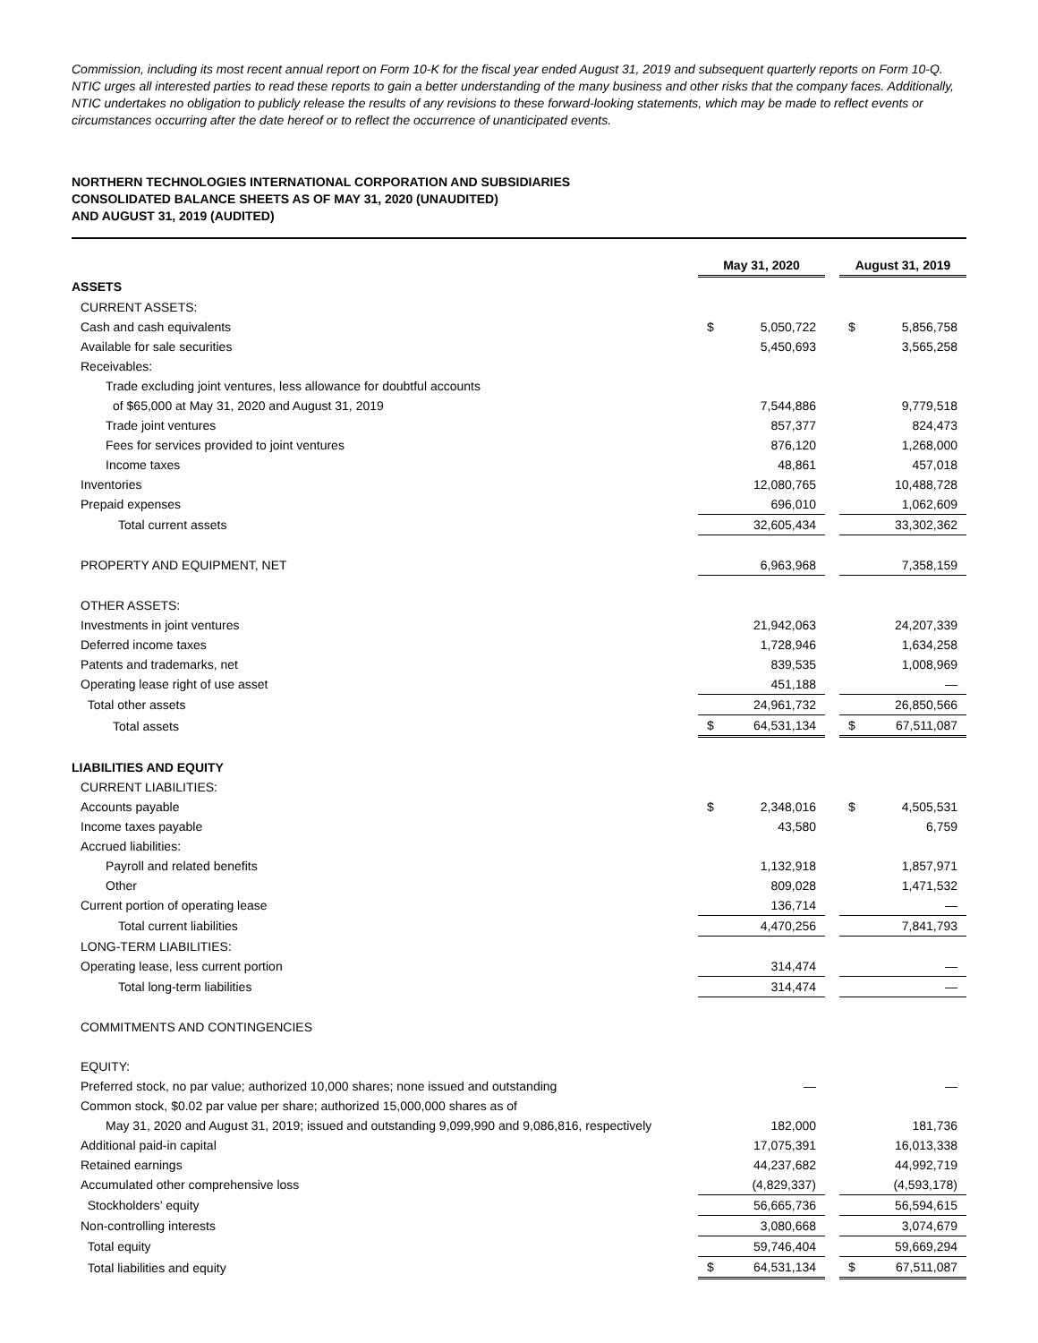Commission, including its most recent annual report on Form 10-K for the fiscal year ended August 31, 2019 and subsequent quarterly reports on Form 10-Q. NTIC urges all interested parties to read these reports to gain a better understanding of the many business and other risks that the company faces. Additionally, NTIC undertakes no obligation to publicly release the results of any revisions to these forward-looking statements, which may be made to reflect events or circumstances occurring after the date hereof or to reflect the occurrence of unanticipated events.
NORTHERN TECHNOLOGIES INTERNATIONAL CORPORATION AND SUBSIDIARIES
CONSOLIDATED BALANCE SHEETS AS OF MAY 31, 2020 (UNAUDITED)
AND AUGUST 31, 2019 (AUDITED)
| | May 31, 2020 | | | August 31, 2019 | |
| ASSETS | | | | | |
| CURRENT ASSETS: | | | | | |
| Cash and cash equivalents | $ | 5,050,722 | | $ | 5,856,758 |
| Available for sale securities | | 5,450,693 | | | 3,565,258 |
| Receivables: | | | | | |
| Trade excluding joint ventures, less allowance for doubtful accounts | | | | | |
| of $65,000 at May 31, 2020 and August 31, 2019 | | 7,544,886 | | | 9,779,518 |
| Trade joint ventures | | 857,377 | | | 824,473 |
| Fees for services provided to joint ventures | | 876,120 | | | 1,268,000 |
| Income taxes | | 48,861 | | | 457,018 |
| Inventories | | 12,080,765 | | | 10,488,728 |
| Prepaid expenses | | 696,010 | | | 1,062,609 |
| Total current assets | | 32,605,434 | | | 33,302,362 |
| PROPERTY AND EQUIPMENT, NET | | 6,963,968 | | | 7,358,159 |
| OTHER ASSETS: | | | | | |
| Investments in joint ventures | | 21,942,063 | | | 24,207,339 |
| Deferred income taxes | | 1,728,946 | | | 1,634,258 |
| Patents and trademarks, net | | 839,535 | | | 1,008,969 |
| Operating lease right of use asset | | 451,188 | | | — |
| Total other assets | | 24,961,732 | | | 26,850,566 |
| Total assets | $ | 64,531,134 | | $ | 67,511,087 |
| LIABILITIES AND EQUITY | | | | | |
| CURRENT LIABILITIES: | | | | | |
| Accounts payable | $ | 2,348,016 | | $ | 4,505,531 |
| Income taxes payable | | 43,580 | | | 6,759 |
| Accrued liabilities: | | | | | |
| Payroll and related benefits | | 1,132,918 | | | 1,857,971 |
| Other | | 809,028 | | | 1,471,532 |
| Current portion of operating lease | | 136,714 | | | — |
| Total current liabilities | | 4,470,256 | | | 7,841,793 |
| LONG-TERM LIABILITIES: | | | | | |
| Operating lease, less current portion | | 314,474 | | | — |
| Total long-term liabilities | | 314,474 | | | — |
| COMMITMENTS AND CONTINGENCIES | | | | | |
| EQUITY: | | | | | |
| Preferred stock, no par value; authorized 10,000 shares; none issued and outstanding | | — | | | — |
| Common stock, $0.02 par value per share; authorized 15,000,000 shares as of | | | | | |
| May 31, 2020 and August 31, 2019; issued and outstanding 9,099,990 and 9,086,816, respectively | | 182,000 | | | 181,736 |
| Additional paid-in capital | | 17,075,391 | | | 16,013,338 |
| Retained earnings | | 44,237,682 | | | 44,992,719 |
| Accumulated other comprehensive loss | | (4,829,337) | | | (4,593,178) |
| Stockholders’ equity | | 56,665,736 | | | 56,594,615 |
| Non-controlling interests | | 3,080,668 | | | 3,074,679 |
| Total equity | | 59,746,404 | | | 59,669,294 |
| Total liabilities and equity | $ | 64,531,134 | | $ | 67,511,087 |